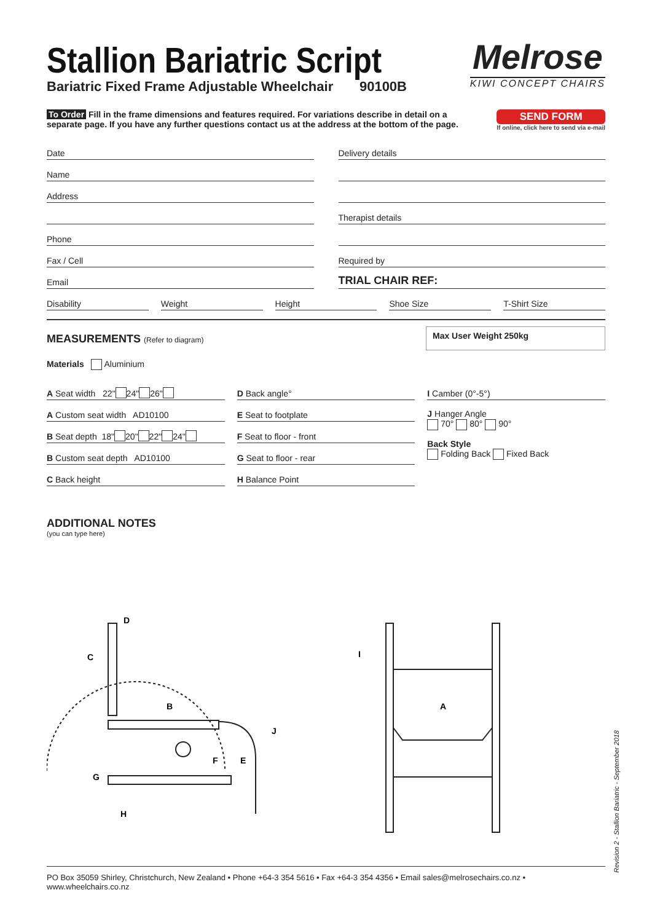Stallion Bariatric Script
Bariatric Fixed Frame Adjustable Wheelchair 90100B
Melrose
KIWI CONCEPT CHAIRS
To Order Fill in the frame dimensions and features required. For variations describe in detail on a
separate page. If you have any further questions contact us at the address at the bottom of the page.
SEND FORM
If online, click here to send via e-mail
Date
Name
Address
Phone
Fax / Cell
Email
Delivery details
Therapist details
Required by
TRIAL CHAIR REF:
Disability Weight Height Shoe Size T-Shirt Size
MEASUREMENTS (Refer to diagram)
Max User Weight 250kg
Materials Aluminium
A Seat width 22" 24" 26"
A Custom seat width AD10100
B Seat depth 18" 20" 22" 24"
B Custom seat depth AD10100
C Back height
D Back angle°
E Seat to footplate
F Seat to floor - front
G Seat to floor - rear
H Balance Point
I Camber (0°-5°)
J Hanger Angle
70° 80° 90°
Back Style
Folding Back Fixed Back
ADDITIONAL NOTES
(you can type here)
D
C
B
F
E
J
G
H
I
A
Revision 2 - Stallion Bariatric - September 2018
PO Box 35059 Shirley, Christchurch, New Zealand • Phone +64-3 354 5616 • Fax +64-3 354 4356 • Email sales@melrosechairs.co.nz • www.wheelchairs.co.nz